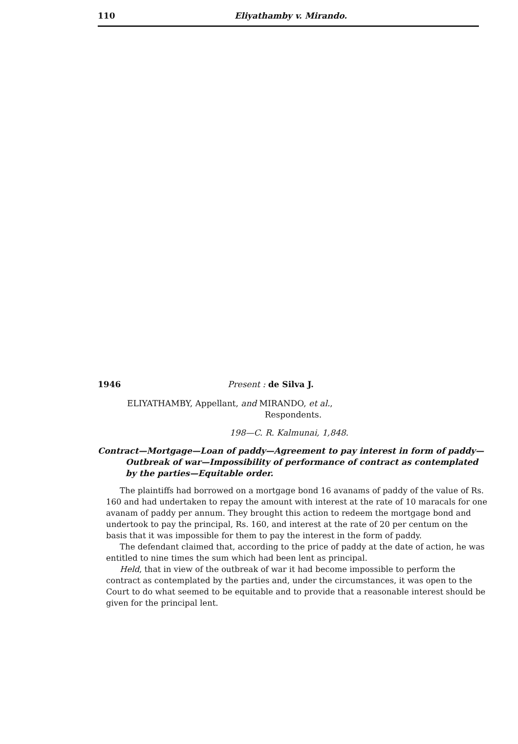110 Eliyathamby v. Mirando.
1946 Present : de Silva J.
ELIYATHAMBY, Appellant, and MIRANDO, et al.,
Respondents.
198—C. R. Kalmunai, 1,848.
Contract—Mortgage—Loan of paddy—Agreement to pay interest in form of paddy—Outbreak of war—Impossibility of performance of contract as contemplated by the parties—Equitable order.
The plaintiffs had borrowed on a mortgage bond 16 avanams of paddy of the value of Rs. 160 and had undertaken to repay the amount with interest at the rate of 10 maracals for one avanam of paddy per annum. They brought this action to redeem the mortgage bond and undertook to pay the principal, Rs. 160, and interest at the rate of 20 per centum on the basis that it was impossible for them to pay the interest in the form of paddy.
The defendant claimed that, according to the price of paddy at the date of action, he was entitled to nine times the sum which had been lent as principal.
Held, that in view of the outbreak of war it had become impossible to perform the contract as contemplated by the parties and, under the circumstances, it was open to the Court to do what seemed to be equitable and to provide that a reasonable interest should be given for the principal lent.